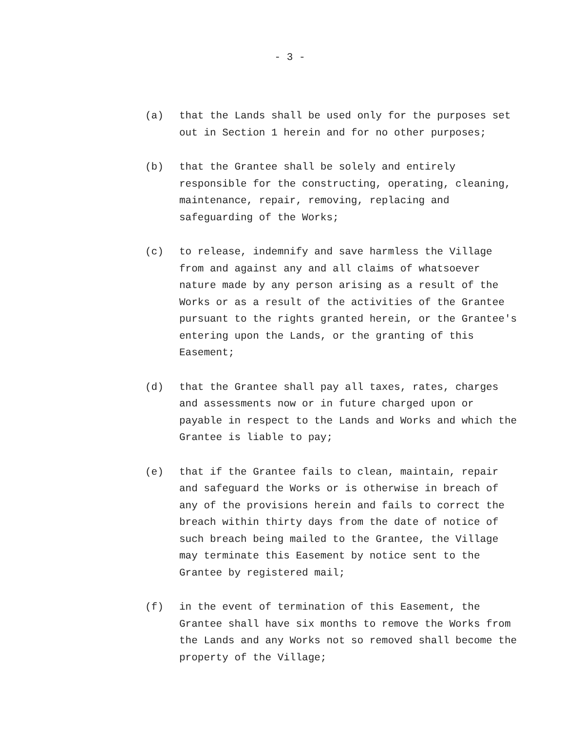- 3 -
(a) that the Lands shall be used only for the purposes set out in Section 1 herein and for no other purposes;
(b) that the Grantee shall be solely and entirely responsible for the constructing, operating, cleaning, maintenance, repair, removing, replacing and safeguarding of the Works;
(c) to release, indemnify and save harmless the Village from and against any and all claims of whatsoever nature made by any person arising as a result of the Works or as a result of the activities of the Grantee pursuant to the rights granted herein, or the Grantee's entering upon the Lands, or the granting of this Easement;
(d) that the Grantee shall pay all taxes, rates, charges and assessments now or in future charged upon or payable in respect to the Lands and Works and which the Grantee is liable to pay;
(e) that if the Grantee fails to clean, maintain, repair and safeguard the Works or is otherwise in breach of any of the provisions herein and fails to correct the breach within thirty days from the date of notice of such breach being mailed to the Grantee, the Village may terminate this Easement by notice sent to the Grantee by registered mail;
(f) in the event of termination of this Easement, the Grantee shall have six months to remove the Works from the Lands and any Works not so removed shall become the property of the Village;